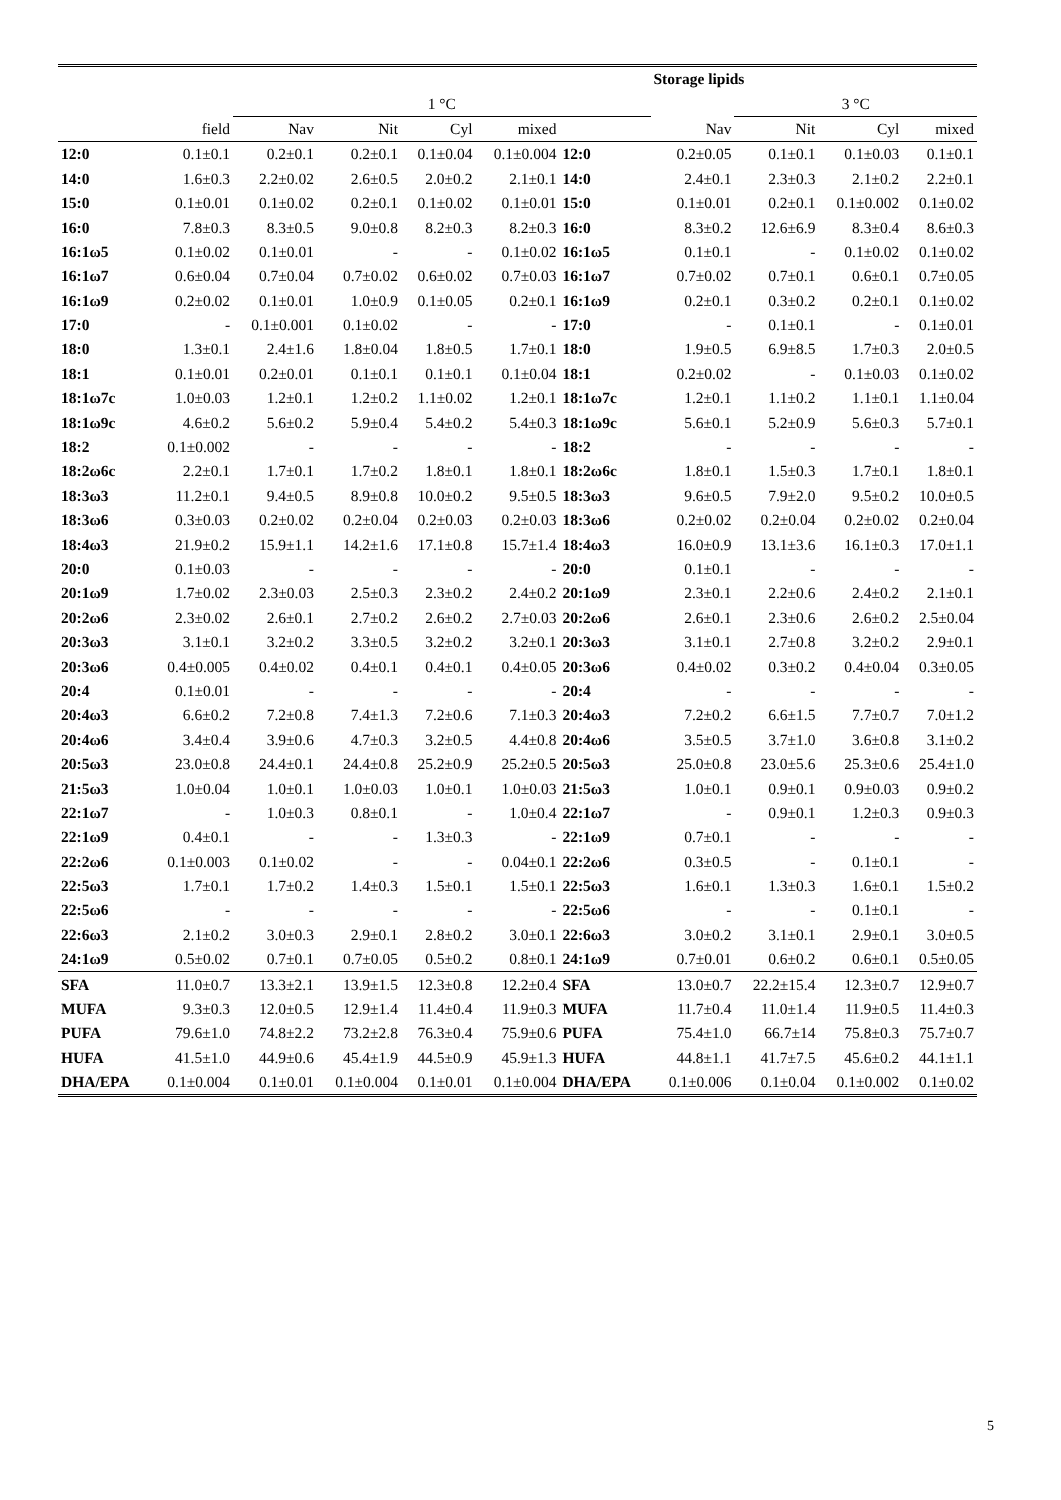| | | | | | | | Storage lipids | | | |
| --- | --- | --- | --- | --- | --- | --- | --- | --- | --- | --- |
| | | 1 °C | | | | | | 3 °C | | |
| | field | Nav | Nit | Cyl | mixed | | Nav | Nit | Cyl | mixed |
| 12:0 | 0.1±0.1 | 0.2±0.1 | 0.2±0.1 | 0.1±0.04 | 0.1±0.004 | 12:0 | 0.2±0.05 | 0.1±0.1 | 0.1±0.03 | 0.1±0.1 |
| 14:0 | 1.6±0.3 | 2.2±0.02 | 2.6±0.5 | 2.0±0.2 | 2.1±0.1 | 14:0 | 2.4±0.1 | 2.3±0.3 | 2.1±0.2 | 2.2±0.1 |
| 15:0 | 0.1±0.01 | 0.1±0.02 | 0.2±0.1 | 0.1±0.02 | 0.1±0.01 | 15:0 | 0.1±0.01 | 0.2±0.1 | 0.1±0.002 | 0.1±0.02 |
| 16:0 | 7.8±0.3 | 8.3±0.5 | 9.0±0.8 | 8.2±0.3 | 8.2±0.3 | 16:0 | 8.3±0.2 | 12.6±6.9 | 8.3±0.4 | 8.6±0.3 |
| 16:1ω5 | 0.1±0.02 | 0.1±0.01 | - | - | 0.1±0.02 | 16:1ω5 | 0.1±0.1 | - | 0.1±0.02 | 0.1±0.02 |
| 16:1ω7 | 0.6±0.04 | 0.7±0.04 | 0.7±0.02 | 0.6±0.02 | 0.7±0.03 | 16:1ω7 | 0.7±0.02 | 0.7±0.1 | 0.6±0.1 | 0.7±0.05 |
| 16:1ω9 | 0.2±0.02 | 0.1±0.01 | 1.0±0.9 | 0.1±0.05 | 0.2±0.1 | 16:1ω9 | 0.2±0.1 | 0.3±0.2 | 0.2±0.1 | 0.1±0.02 |
| 17:0 | - | 0.1±0.001 | 0.1±0.02 | - | - | 17:0 | - | 0.1±0.1 | - | 0.1±0.01 |
| 18:0 | 1.3±0.1 | 2.4±1.6 | 1.8±0.04 | 1.8±0.5 | 1.7±0.1 | 18:0 | 1.9±0.5 | 6.9±8.5 | 1.7±0.3 | 2.0±0.5 |
| 18:1 | 0.1±0.01 | 0.2±0.01 | 0.1±0.1 | 0.1±0.1 | 0.1±0.04 | 18:1 | 0.2±0.02 | - | 0.1±0.03 | 0.1±0.02 |
| 18:1ω7c | 1.0±0.03 | 1.2±0.1 | 1.2±0.2 | 1.1±0.02 | 1.2±0.1 | 18:1ω7c | 1.2±0.1 | 1.1±0.2 | 1.1±0.1 | 1.1±0.04 |
| 18:1ω9c | 4.6±0.2 | 5.6±0.2 | 5.9±0.4 | 5.4±0.2 | 5.4±0.3 | 18:1ω9c | 5.6±0.1 | 5.2±0.9 | 5.6±0.3 | 5.7±0.1 |
| 18:2 | 0.1±0.002 | - | - | - | - | 18:2 | - | - | - | - |
| 18:2ω6c | 2.2±0.1 | 1.7±0.1 | 1.7±0.2 | 1.8±0.1 | 1.8±0.1 | 18:2ω6c | 1.8±0.1 | 1.5±0.3 | 1.7±0.1 | 1.8±0.1 |
| 18:3ω3 | 11.2±0.1 | 9.4±0.5 | 8.9±0.8 | 10.0±0.2 | 9.5±0.5 | 18:3ω3 | 9.6±0.5 | 7.9±2.0 | 9.5±0.2 | 10.0±0.5 |
| 18:3ω6 | 0.3±0.03 | 0.2±0.02 | 0.2±0.04 | 0.2±0.03 | 0.2±0.03 | 18:3ω6 | 0.2±0.02 | 0.2±0.04 | 0.2±0.02 | 0.2±0.04 |
| 18:4ω3 | 21.9±0.2 | 15.9±1.1 | 14.2±1.6 | 17.1±0.8 | 15.7±1.4 | 18:4ω3 | 16.0±0.9 | 13.1±3.6 | 16.1±0.3 | 17.0±1.1 |
| 20:0 | 0.1±0.03 | - | - | - | - | 20:0 | 0.1±0.1 | - | - | - |
| 20:1ω9 | 1.7±0.02 | 2.3±0.03 | 2.5±0.3 | 2.3±0.2 | 2.4±0.2 | 20:1ω9 | 2.3±0.1 | 2.2±0.6 | 2.4±0.2 | 2.1±0.1 |
| 20:2ω6 | 2.3±0.02 | 2.6±0.1 | 2.7±0.2 | 2.6±0.2 | 2.7±0.03 | 20:2ω6 | 2.6±0.1 | 2.3±0.6 | 2.6±0.2 | 2.5±0.04 |
| 20:3ω3 | 3.1±0.1 | 3.2±0.2 | 3.3±0.5 | 3.2±0.2 | 3.2±0.1 | 20:3ω3 | 3.1±0.1 | 2.7±0.8 | 3.2±0.2 | 2.9±0.1 |
| 20:3ω6 | 0.4±0.005 | 0.4±0.02 | 0.4±0.1 | 0.4±0.1 | 0.4±0.05 | 20:3ω6 | 0.4±0.02 | 0.3±0.2 | 0.4±0.04 | 0.3±0.05 |
| 20:4 | 0.1±0.01 | - | - | - | - | 20:4 | - | - | - | - |
| 20:4ω3 | 6.6±0.2 | 7.2±0.8 | 7.4±1.3 | 7.2±0.6 | 7.1±0.3 | 20:4ω3 | 7.2±0.2 | 6.6±1.5 | 7.7±0.7 | 7.0±1.2 |
| 20:4ω6 | 3.4±0.4 | 3.9±0.6 | 4.7±0.3 | 3.2±0.5 | 4.4±0.8 | 20:4ω6 | 3.5±0.5 | 3.7±1.0 | 3.6±0.8 | 3.1±0.2 |
| 20:5ω3 | 23.0±0.8 | 24.4±0.1 | 24.4±0.8 | 25.2±0.9 | 25.2±0.5 | 20:5ω3 | 25.0±0.8 | 23.0±5.6 | 25.3±0.6 | 25.4±1.0 |
| 21:5ω3 | 1.0±0.04 | 1.0±0.1 | 1.0±0.03 | 1.0±0.1 | 1.0±0.03 | 21:5ω3 | 1.0±0.1 | 0.9±0.1 | 0.9±0.03 | 0.9±0.2 |
| 22:1ω7 | - | 1.0±0.3 | 0.8±0.1 | - | 1.0±0.4 | 22:1ω7 | - | 0.9±0.1 | 1.2±0.3 | 0.9±0.3 |
| 22:1ω9 | 0.4±0.1 | - | - | 1.3±0.3 | - | 22:1ω9 | 0.7±0.1 | - | - | - |
| 22:2ω6 | 0.1±0.003 | 0.1±0.02 | - | - | 0.04±0.1 | 22:2ω6 | 0.3±0.5 | - | 0.1±0.1 | - |
| 22:5ω3 | 1.7±0.1 | 1.7±0.2 | 1.4±0.3 | 1.5±0.1 | 1.5±0.1 | 22:5ω3 | 1.6±0.1 | 1.3±0.3 | 1.6±0.1 | 1.5±0.2 |
| 22:5ω6 | - | - | - | - | - | 22:5ω6 | - | - | 0.1±0.1 | - |
| 22:6ω3 | 2.1±0.2 | 3.0±0.3 | 2.9±0.1 | 2.8±0.2 | 3.0±0.1 | 22:6ω3 | 3.0±0.2 | 3.1±0.1 | 2.9±0.1 | 3.0±0.5 |
| 24:1ω9 | 0.5±0.02 | 0.7±0.1 | 0.7±0.05 | 0.5±0.2 | 0.8±0.1 | 24:1ω9 | 0.7±0.01 | 0.6±0.2 | 0.6±0.1 | 0.5±0.05 |
| SFA | 11.0±0.7 | 13.3±2.1 | 13.9±1.5 | 12.3±0.8 | 12.2±0.4 | SFA | 13.0±0.7 | 22.2±15.4 | 12.3±0.7 | 12.9±0.7 |
| MUFA | 9.3±0.3 | 12.0±0.5 | 12.9±1.4 | 11.4±0.4 | 11.9±0.3 | MUFA | 11.7±0.4 | 11.0±1.4 | 11.9±0.5 | 11.4±0.3 |
| PUFA | 79.6±1.0 | 74.8±2.2 | 73.2±2.8 | 76.3±0.4 | 75.9±0.6 | PUFA | 75.4±1.0 | 66.7±14 | 75.8±0.3 | 75.7±0.7 |
| HUFA | 41.5±1.0 | 44.9±0.6 | 45.4±1.9 | 44.5±0.9 | 45.9±1.3 | HUFA | 44.8±1.1 | 41.7±7.5 | 45.6±0.2 | 44.1±1.1 |
| DHA/EPA | 0.1±0.004 | 0.1±0.01 | 0.1±0.004 | 0.1±0.01 | 0.1±0.004 | DHA/EPA | 0.1±0.006 | 0.1±0.04 | 0.1±0.002 | 0.1±0.02 |
5